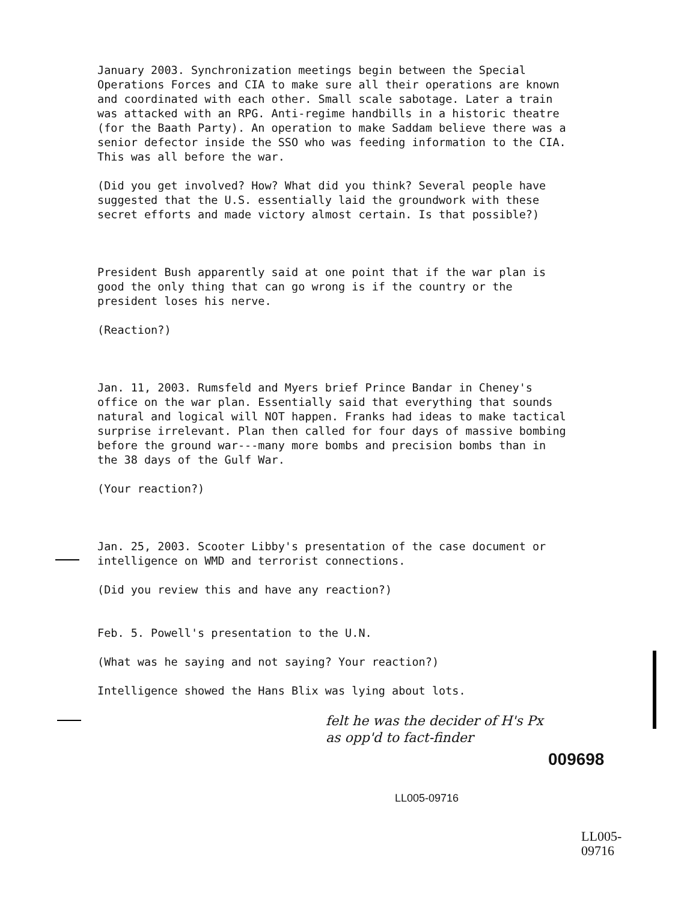January 2003. Synchronization meetings begin between the Special Operations Forces and CIA to make sure all their operations are known and coordinated with each other. Small scale sabotage. Later a train was attacked with an RPG. Anti-regime handbills in a historic theatre (for the Baath Party). An operation to make Saddam believe there was a senior defector inside the SSO who was feeding information to the CIA. This was all before the war.
(Did you get involved? How? What did you think? Several people have suggested that the U.S. essentially laid the groundwork with these secret efforts and made victory almost certain. Is that possible?)
President Bush apparently said at one point that if the war plan is good the only thing that can go wrong is if the country or the president loses his nerve.
(Reaction?)
Jan. 11, 2003. Rumsfeld and Myers brief Prince Bandar in Cheney's office on the war plan. Essentially said that everything that sounds natural and logical will NOT happen. Franks had ideas to make tactical surprise irrelevant. Plan then called for four days of massive bombing before the ground war---many more bombs and precision bombs than in the 38 days of the Gulf War.
(Your reaction?)
Jan. 25, 2003. Scooter Libby's presentation of the case document or intelligence on WMD and terrorist connections.
(Did you review this and have any reaction?)
Feb. 5. Powell's presentation to the U.N.
(What was he saying and not saying? Your reaction?)
Intelligence showed the Hans Blix was lying about lots.
felt he was the decider of H's Px
as opp'd to fact-finder
009698
LL005-09716
LL005-09716